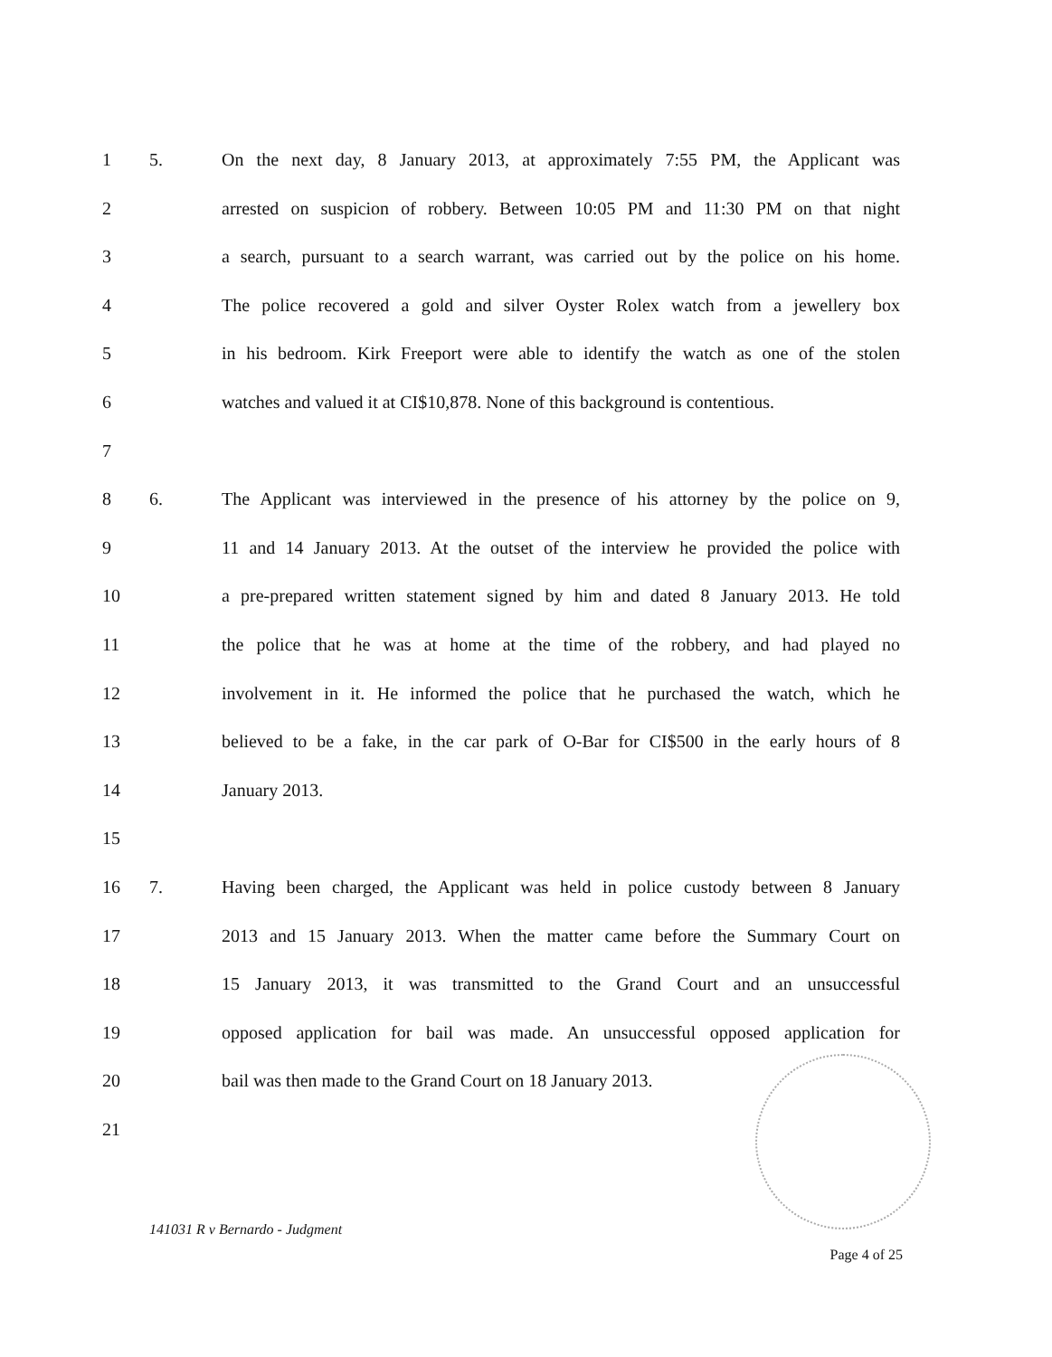1 5. On the next day, 8 January 2013, at approximately 7:55 PM, the Applicant was
2 arrested on suspicion of robbery. Between 10:05 PM and 11:30 PM on that night
3 a search, pursuant to a search warrant, was carried out by the police on his home.
4 The police recovered a gold and silver Oyster Rolex watch from a jewellery box
5 in his bedroom. Kirk Freeport were able to identify the watch as one of the stolen
6 watches and valued it at CI$10,878. None of this background is contentious.
7
8 6. The Applicant was interviewed in the presence of his attorney by the police on 9,
9 11 and 14 January 2013. At the outset of the interview he provided the police with
10 a pre-prepared written statement signed by him and dated 8 January 2013. He told
11 the police that he was at home at the time of the robbery, and had played no
12 involvement in it. He informed the police that he purchased the watch, which he
13 believed to be a fake, in the car park of O-Bar for CI$500 in the early hours of 8
14 January 2013.
15
16 7. Having been charged, the Applicant was held in police custody between 8 January
17 2013 and 15 January 2013. When the matter came before the Summary Court on
18 15 January 2013, it was transmitted to the Grand Court and an unsuccessful
19 opposed application for bail was made. An unsuccessful opposed application for
20 bail was then made to the Grand Court on 18 January 2013.
21
141031 R v Bernardo - Judgment
Page 4 of 25